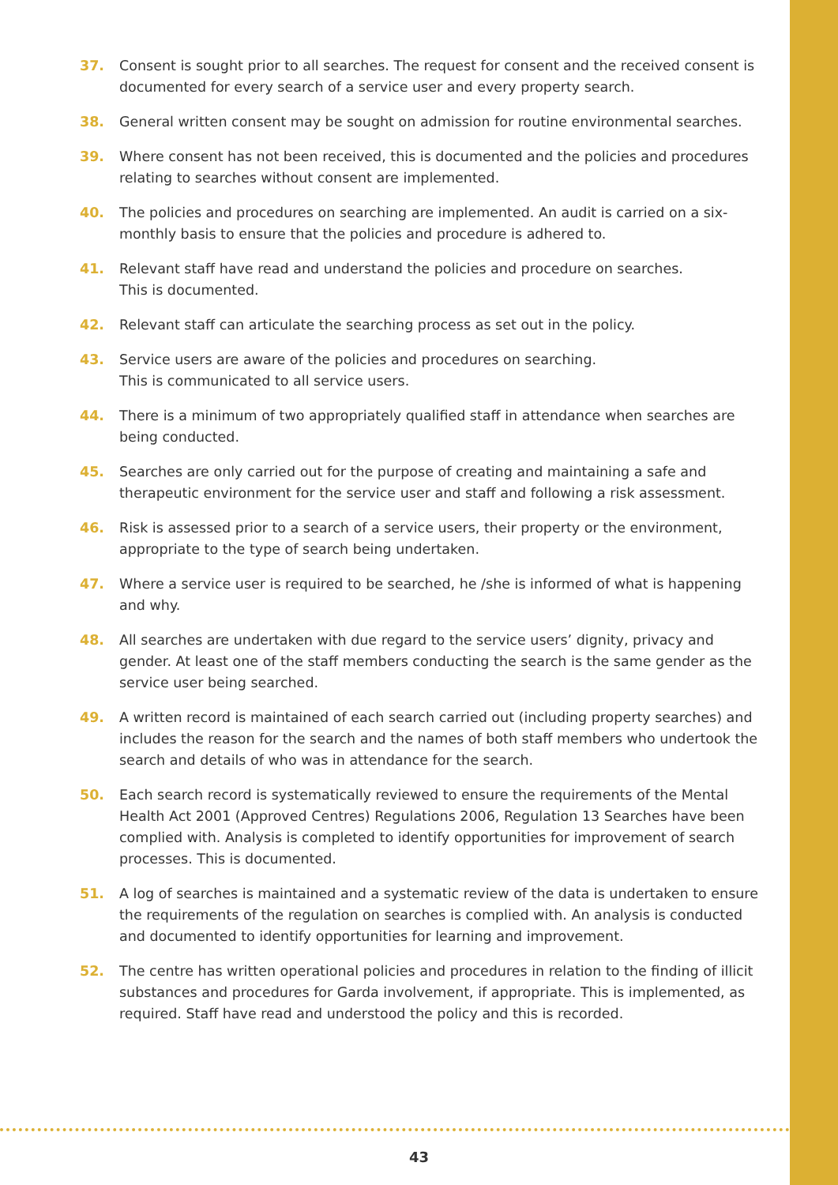37. Consent is sought prior to all searches. The request for consent and the received consent is documented for every search of a service user and every property search.
38. General written consent may be sought on admission for routine environmental searches.
39. Where consent has not been received, this is documented and the policies and procedures relating to searches without consent are implemented.
40. The policies and procedures on searching are implemented. An audit is carried on a six-monthly basis to ensure that the policies and procedure is adhered to.
41. Relevant staff have read and understand the policies and procedure on searches.
This is documented.
42. Relevant staff can articulate the searching process as set out in the policy.
43. Service users are aware of the policies and procedures on searching.
This is communicated to all service users.
44. There is a minimum of two appropriately qualified staff in attendance when searches are being conducted.
45. Searches are only carried out for the purpose of creating and maintaining a safe and therapeutic environment for the service user and staff and following a risk assessment.
46. Risk is assessed prior to a search of a service users, their property or the environment, appropriate to the type of search being undertaken.
47. Where a service user is required to be searched, he /she is informed of what is happening and why.
48. All searches are undertaken with due regard to the service users’ dignity, privacy and gender. At least one of the staff members conducting the search is the same gender as the service user being searched.
49. A written record is maintained of each search carried out (including property searches) and includes the reason for the search and the names of both staff members who undertook the search and details of who was in attendance for the search.
50. Each search record is systematically reviewed to ensure the requirements of the Mental Health Act 2001 (Approved Centres) Regulations 2006, Regulation 13 Searches have been complied with. Analysis is completed to identify opportunities for improvement of search processes. This is documented.
51. A log of searches is maintained and a systematic review of the data is undertaken to ensure the requirements of the regulation on searches is complied with. An analysis is conducted and documented to identify opportunities for learning and improvement.
52. The centre has written operational policies and procedures in relation to the finding of illicit substances and procedures for Garda involvement, if appropriate. This is implemented, as required. Staff have read and understood the policy and this is recorded.
43